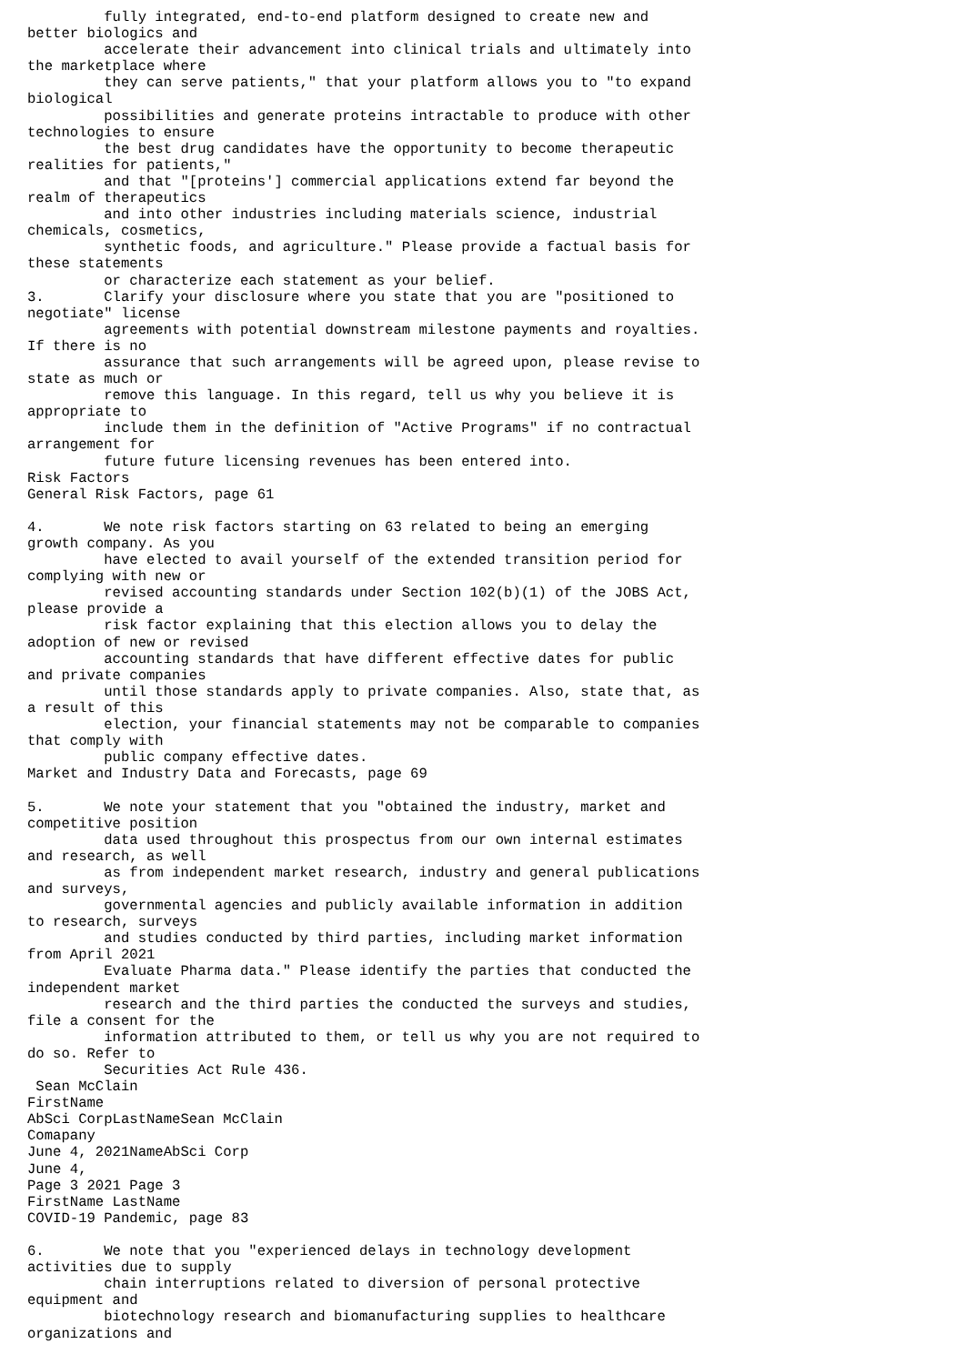fully integrated, end-to-end platform designed to create new and
better biologics and
         accelerate their advancement into clinical trials and ultimately into
the marketplace where
         they can serve patients," that your platform allows you to "to expand
biological
         possibilities and generate proteins intractable to produce with other
technologies to ensure
         the best drug candidates have the opportunity to become therapeutic
realities for patients,"
         and that "[proteins'] commercial applications extend far beyond the
realm of therapeutics
         and into other industries including materials science, industrial
chemicals, cosmetics,
         synthetic foods, and agriculture." Please provide a factual basis for
these statements
         or characterize each statement as your belief.
3.       Clarify your disclosure where you state that you are "positioned to
negotiate" license
         agreements with potential downstream milestone payments and royalties.
If there is no
         assurance that such arrangements will be agreed upon, please revise to
state as much or
         remove this language. In this regard, tell us why you believe it is
appropriate to
         include them in the definition of "Active Programs" if no contractual
arrangement for
         future future licensing revenues has been entered into.
Risk Factors
General Risk Factors, page 61

4.       We note risk factors starting on 63 related to being an emerging
growth company. As you
         have elected to avail yourself of the extended transition period for
complying with new or
         revised accounting standards under Section 102(b)(1) of the JOBS Act,
please provide a
         risk factor explaining that this election allows you to delay the
adoption of new or revised
         accounting standards that have different effective dates for public
and private companies
         until those standards apply to private companies. Also, state that, as
a result of this
         election, your financial statements may not be comparable to companies
that comply with
         public company effective dates.
Market and Industry Data and Forecasts, page 69

5.       We note your statement that you "obtained the industry, market and
competitive position
         data used throughout this prospectus from our own internal estimates
and research, as well
         as from independent market research, industry and general publications
and surveys,
         governmental agencies and publicly available information in addition
to research, surveys
         and studies conducted by third parties, including market information
from April 2021
         Evaluate Pharma data." Please identify the parties that conducted the
independent market
         research and the third parties the conducted the surveys and studies,
file a consent for the
         information attributed to them, or tell us why you are not required to
do so. Refer to
         Securities Act Rule 436.
 Sean McClain
FirstName
AbSci CorpLastNameSean McClain
Comapany
June 4, 2021NameAbSci Corp
June 4,
Page 3 2021 Page 3
FirstName LastName
COVID-19 Pandemic, page 83

6.       We note that you "experienced delays in technology development
activities due to supply
         chain interruptions related to diversion of personal protective
equipment and
         biotechnology research and biomanufacturing supplies to healthcare
organizations and